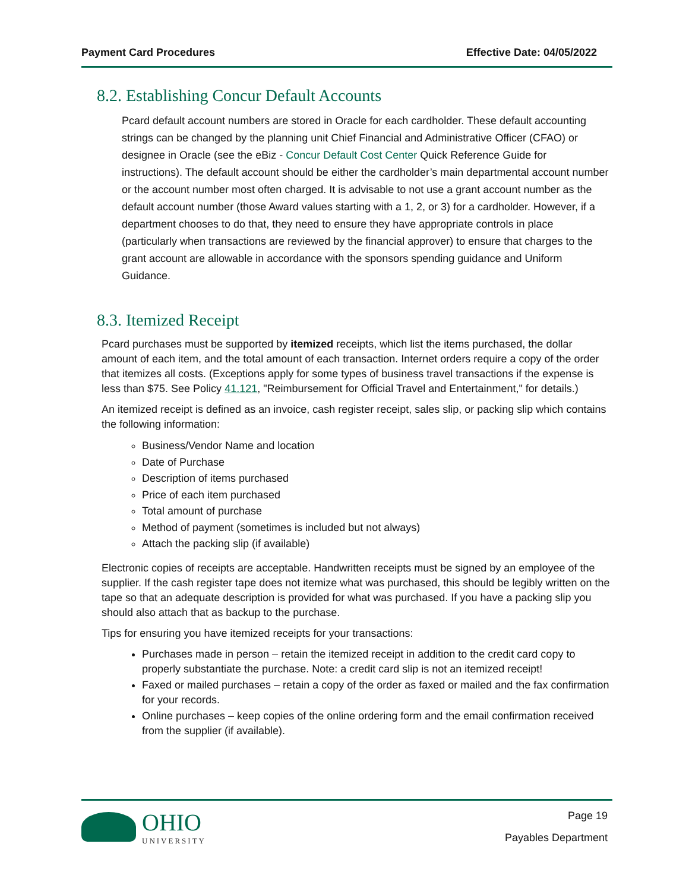Payment Card Procedures Effective Date: 04/05/2022
8.2. Establishing Concur Default Accounts
Pcard default account numbers are stored in Oracle for each cardholder. These default accounting strings can be changed by the planning unit Chief Financial and Administrative Officer (CFAO) or designee in Oracle (see the eBiz - Concur Default Cost Center Quick Reference Guide for instructions). The default account should be either the cardholder’s main departmental account number or the account number most often charged. It is advisable to not use a grant account number as the default account number (those Award values starting with a 1, 2, or 3) for a cardholder. However, if a department chooses to do that, they need to ensure they have appropriate controls in place (particularly when transactions are reviewed by the financial approver) to ensure that charges to the grant account are allowable in accordance with the sponsors spending guidance and Uniform Guidance.
8.3. Itemized Receipt
Pcard purchases must be supported by itemized receipts, which list the items purchased, the dollar amount of each item, and the total amount of each transaction. Internet orders require a copy of the order that itemizes all costs. (Exceptions apply for some types of business travel transactions if the expense is less than $75. See Policy 41.121, "Reimbursement for Official Travel and Entertainment," for details.)
An itemized receipt is defined as an invoice, cash register receipt, sales slip, or packing slip which contains the following information:
Business/Vendor Name and location
Date of Purchase
Description of items purchased
Price of each item purchased
Total amount of purchase
Method of payment (sometimes is included but not always)
Attach the packing slip (if available)
Electronic copies of receipts are acceptable. Handwritten receipts must be signed by an employee of the supplier. If the cash register tape does not itemize what was purchased, this should be legibly written on the tape so that an adequate description is provided for what was purchased. If you have a packing slip you should also attach that as backup to the purchase.
Tips for ensuring you have itemized receipts for your transactions:
Purchases made in person – retain the itemized receipt in addition to the credit card copy to properly substantiate the purchase. Note: a credit card slip is not an itemized receipt!
Faxed or mailed purchases – retain a copy of the order as faxed or mailed and the fax confirmation for your records.
Online purchases – keep copies of the online ordering form and the email confirmation received from the supplier (if available).
OHIO
UNIVERSITY
Page 19
Payables Department